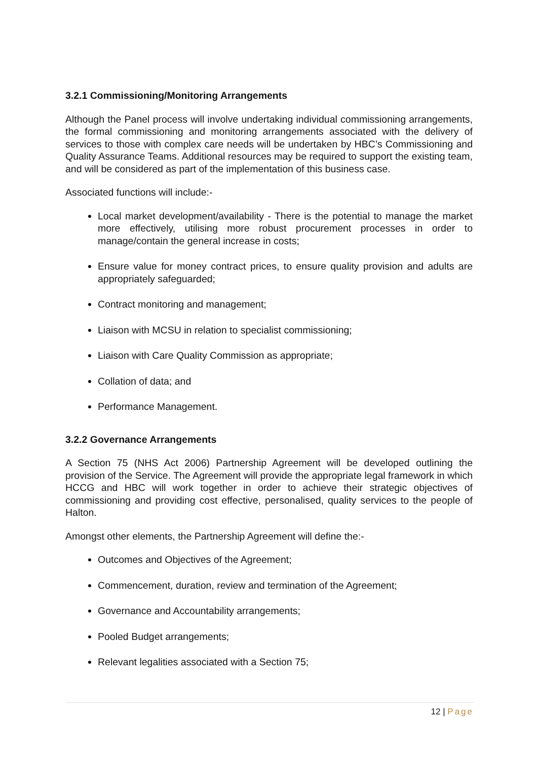3.2.1 Commissioning/Monitoring Arrangements
Although the Panel process will involve undertaking individual commissioning arrangements, the formal commissioning and monitoring arrangements associated with the delivery of services to those with complex care needs will be undertaken by HBC’s Commissioning and Quality Assurance Teams. Additional resources may be required to support the existing team, and will be considered as part of the implementation of this business case.
Associated functions will include:-
Local market development/availability - There is the potential to manage the market more effectively, utilising more robust procurement processes in order to manage/contain the general increase in costs;
Ensure value for money contract prices, to ensure quality provision and adults are appropriately safeguarded;
Contract monitoring and management;
Liaison with MCSU in relation to specialist commissioning;
Liaison with Care Quality Commission as appropriate;
Collation of data; and
Performance Management.
3.2.2 Governance Arrangements
A Section 75 (NHS Act 2006) Partnership Agreement will be developed outlining the provision of the Service. The Agreement will provide the appropriate legal framework in which HCCG and HBC will work together in order to achieve their strategic objectives of commissioning and providing cost effective, personalised, quality services to the people of Halton.
Amongst other elements, the Partnership Agreement will define the:-
Outcomes and Objectives of the Agreement;
Commencement, duration, review and termination of the Agreement;
Governance and Accountability arrangements;
Pooled Budget arrangements;
Relevant legalities associated with a Section 75;
12 | Page